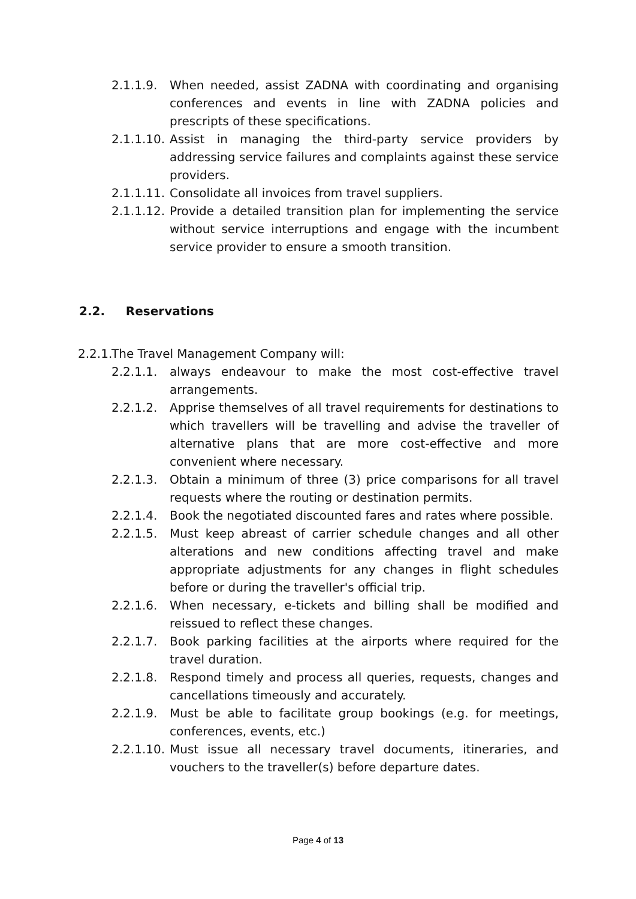2.1.1.9. When needed, assist ZADNA with coordinating and organising conferences and events in line with ZADNA policies and prescripts of these specifications.
2.1.1.10.
Assist in managing the third-party service providers by addressing service failures and complaints against these service providers.
2.1.1.11.
Consolidate all invoices from travel suppliers.
2.1.1.12.
Provide a detailed transition plan for implementing the service without service interruptions and engage with the incumbent service provider to ensure a smooth transition.
2.2. Reservations
2.2.1.
The Travel Management Company will:
2.2.1.1. always endeavour to make the most cost-effective travel arrangements.
2.2.1.2. Apprise themselves of all travel requirements for destinations to which travellers will be travelling and advise the traveller of alternative plans that are more cost-effective and more convenient where necessary.
2.2.1.3. Obtain a minimum of three (3) price comparisons for all travel requests where the routing or destination permits.
2.2.1.4. Book the negotiated discounted fares and rates where possible.
2.2.1.5. Must keep abreast of carrier schedule changes and all other alterations and new conditions affecting travel and make appropriate adjustments for any changes in flight schedules before or during the traveller's official trip.
2.2.1.6. When necessary, e-tickets and billing shall be modified and reissued to reflect these changes.
2.2.1.7. Book parking facilities at the airports where required for the travel duration.
2.2.1.8. Respond timely and process all queries, requests, changes and cancellations timeously and accurately.
2.2.1.9. Must be able to facilitate group bookings (e.g. for meetings, conferences, events, etc.)
2.2.1.10.
Must issue all necessary travel documents, itineraries, and vouchers to the traveller(s) before departure dates.
Page 4 of 13